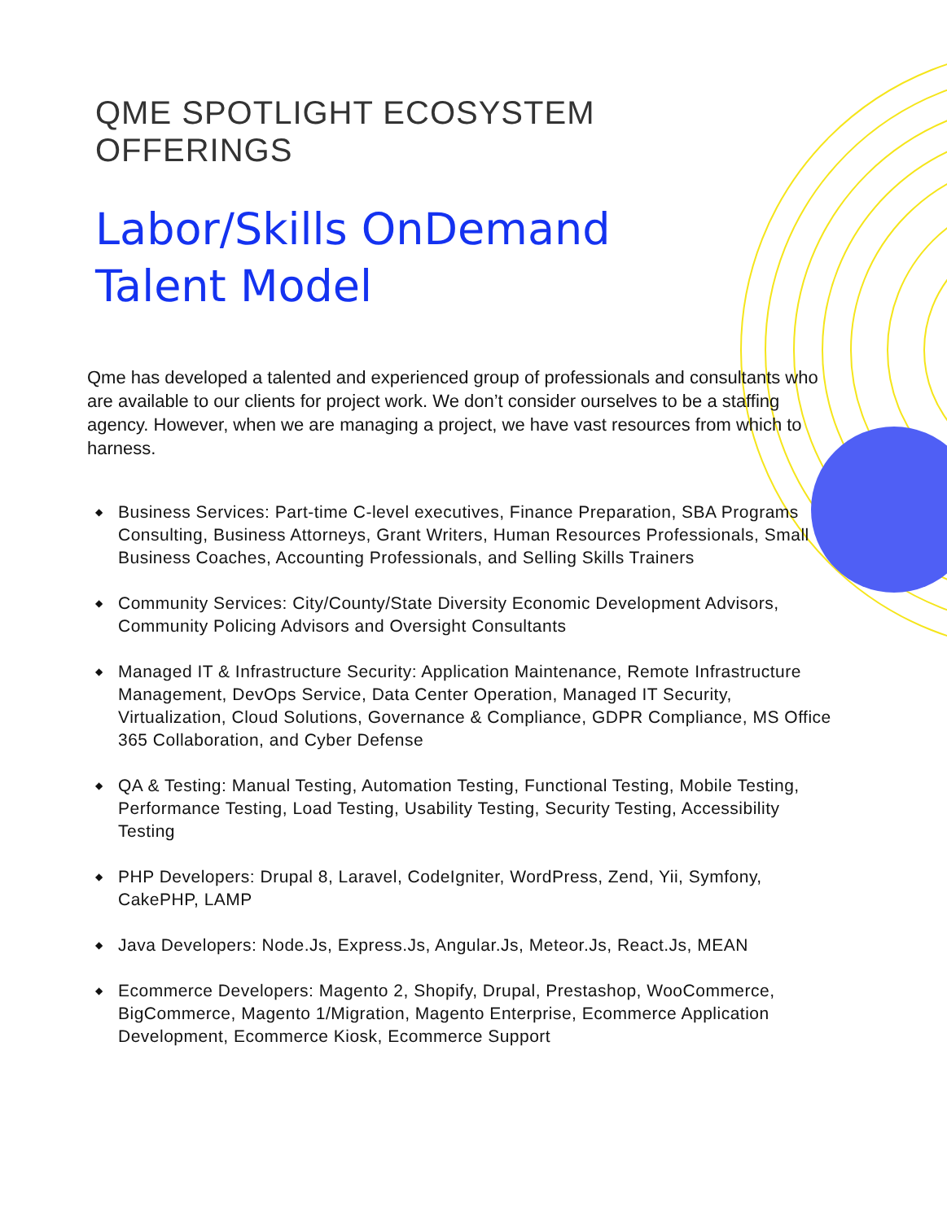QME SPOTLIGHT ECOSYSTEM
OFFERINGS
Labor/Skills OnDemand
Talent Model
Qme has developed a talented and experienced group of professionals and consultants who are available to our clients for project work. We don’t consider ourselves to be a staffing agency. However, when we are managing a project, we have vast resources from which to harness.
◆ Business Services: Part-time C-level executives, Finance Preparation, SBA Programs Consulting, Business Attorneys, Grant Writers, Human Resources Professionals, Small Business Coaches, Accounting Professionals, and Selling Skills Trainers
◆ Community Services: City/County/State Diversity Economic Development Advisors, Community Policing Advisors and Oversight Consultants
◆ Managed IT & Infrastructure Security: Application Maintenance, Remote Infrastructure Management, DevOps Service, Data Center Operation, Managed IT Security, Virtualization, Cloud Solutions, Governance & Compliance, GDPR Compliance, MS Office 365 Collaboration, and Cyber Defense
◆ QA & Testing: Manual Testing, Automation Testing, Functional Testing, Mobile Testing, Performance Testing, Load Testing, Usability Testing, Security Testing, Accessibility Testing
◆ PHP Developers: Drupal 8, Laravel, CodeIgniter, WordPress, Zend, Yii, Symfony, CakePHP, LAMP
◆ Java Developers: Node.Js, Express.Js, Angular.Js, Meteor.Js, React.Js, MEAN
◆ Ecommerce Developers: Magento 2, Shopify, Drupal, Prestashop, WooCommerce, BigCommerce, Magento 1/Migration, Magento Enterprise, Ecommerce Application Development, Ecommerce Kiosk, Ecommerce Support